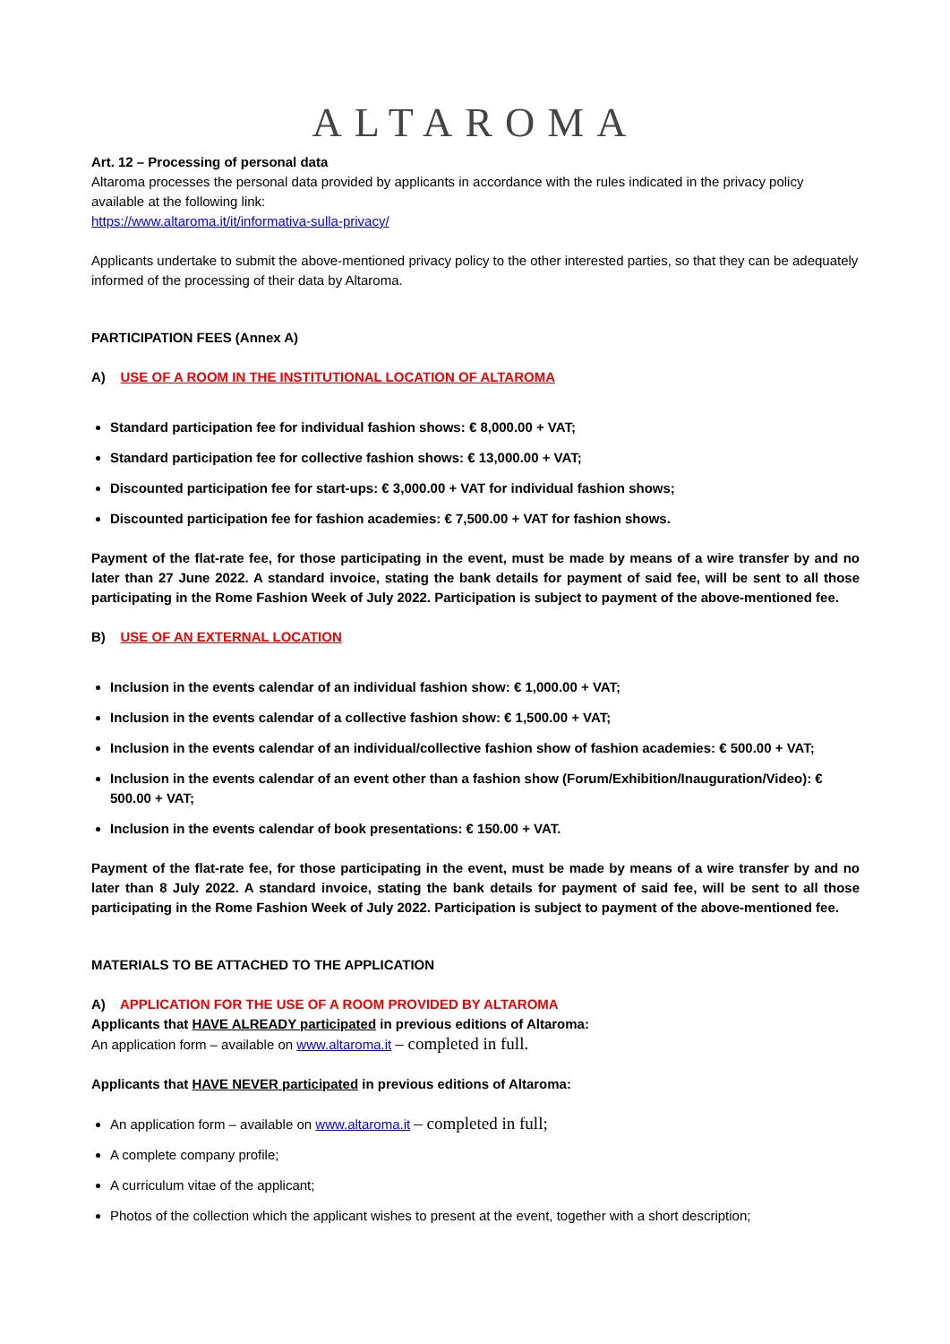ALTAROMA
Art. 12 – Processing of personal data
Altaroma processes the personal data provided by applicants in accordance with the rules indicated in the privacy policy available at the following link:
https://www.altaroma.it/it/informativa-sulla-privacy/
Applicants undertake to submit the above-mentioned privacy policy to the other interested parties, so that they can be adequately informed of the processing of their data by Altaroma.
PARTICIPATION FEES (Annex A)
A) USE OF A ROOM IN THE INSTITUTIONAL LOCATION OF ALTAROMA
Standard participation fee for individual fashion shows: € 8,000.00 + VAT;
Standard participation fee for collective fashion shows: € 13,000.00 + VAT;
Discounted participation fee for start-ups: € 3,000.00 + VAT for individual fashion shows;
Discounted participation fee for fashion academies: € 7,500.00 + VAT for fashion shows.
Payment of the flat-rate fee, for those participating in the event, must be made by means of a wire transfer by and no later than 27 June 2022. A standard invoice, stating the bank details for payment of said fee, will be sent to all those participating in the Rome Fashion Week of July 2022. Participation is subject to payment of the above-mentioned fee.
B) USE OF AN EXTERNAL LOCATION
Inclusion in the events calendar of an individual fashion show: € 1,000.00 + VAT;
Inclusion in the events calendar of a collective fashion show: € 1,500.00 + VAT;
Inclusion in the events calendar of an individual/collective fashion show of fashion academies: € 500.00 + VAT;
Inclusion in the events calendar of an event other than a fashion show (Forum/Exhibition/Inauguration/Video): € 500.00 + VAT;
Inclusion in the events calendar of book presentations: € 150.00 + VAT.
Payment of the flat-rate fee, for those participating in the event, must be made by means of a wire transfer by and no later than 8 July 2022. A standard invoice, stating the bank details for payment of said fee, will be sent to all those participating in the Rome Fashion Week of July 2022. Participation is subject to payment of the above-mentioned fee.
MATERIALS TO BE ATTACHED TO THE APPLICATION
A) APPLICATION FOR THE USE OF A ROOM PROVIDED BY ALTAROMA
Applicants that HAVE ALREADY participated in previous editions of Altaroma:
An application form – available on www.altaroma.it – completed in full.
Applicants that HAVE NEVER participated in previous editions of Altaroma:
An application form – available on www.altaroma.it – completed in full;
A complete company profile;
A curriculum vitae of the applicant;
Photos of the collection which the applicant wishes to present at the event, together with a short description;